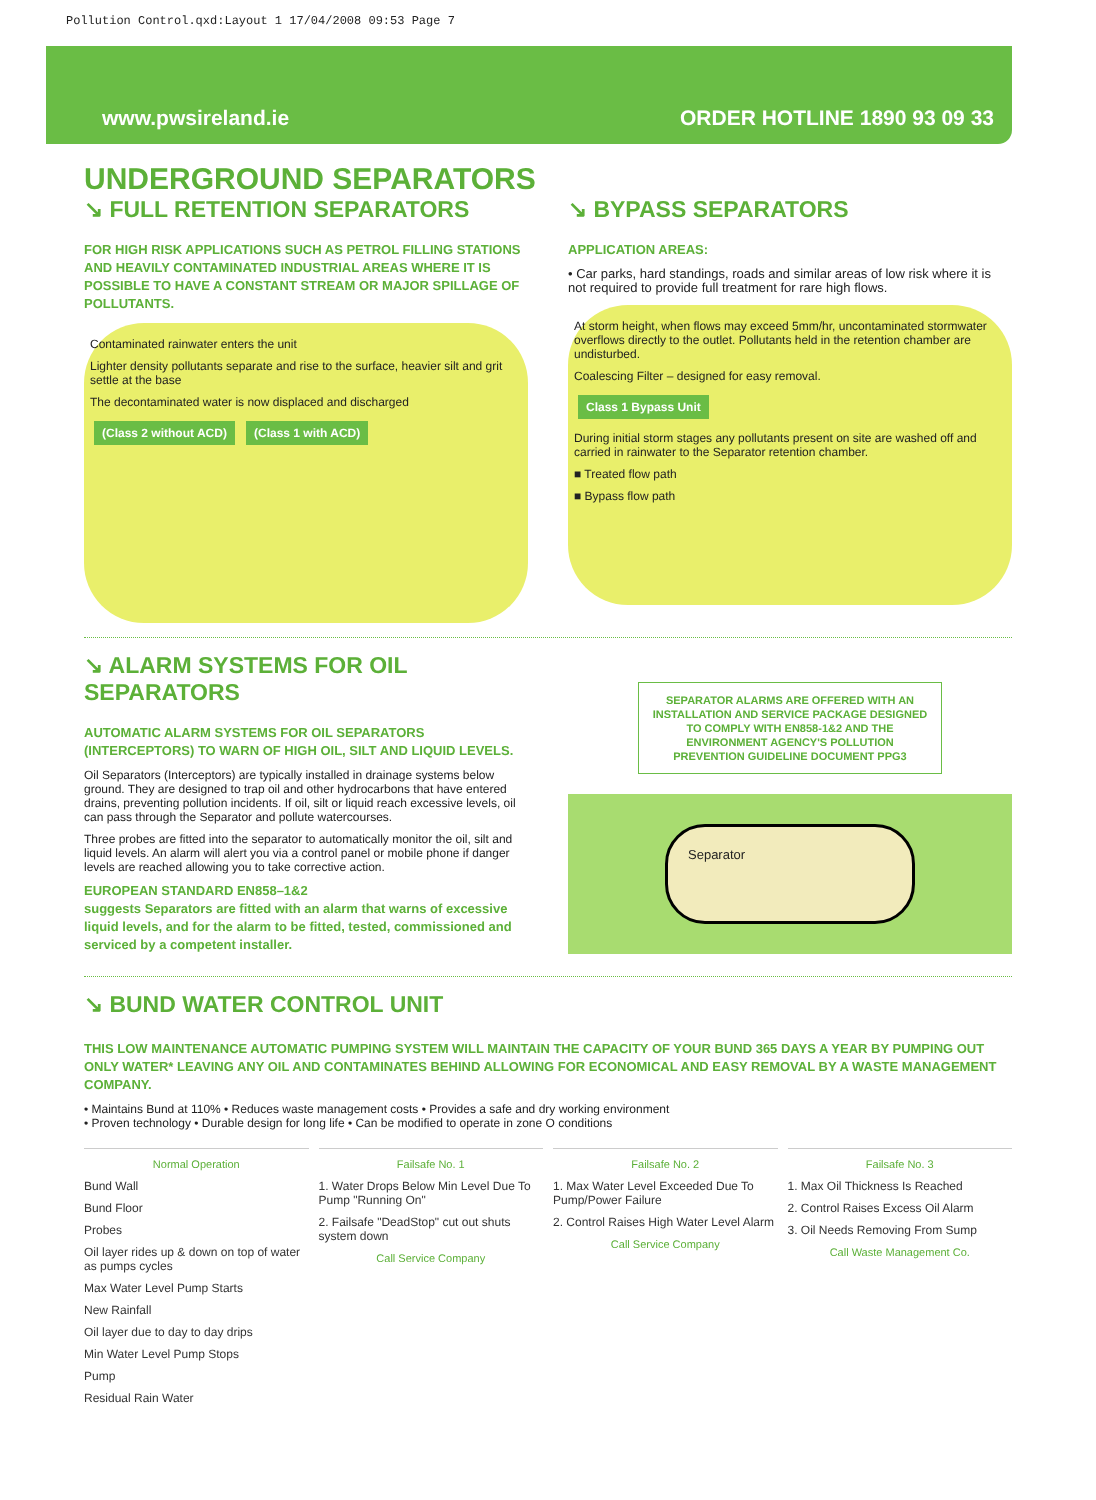Pollution Control.qxd:Layout 1 17/04/2008 09:53 Page 7
www.pwsireland.ie ORDER HOTLINE 1890 93 09 33
UNDERGROUND SEPARATORS
↘ FULL RETENTION SEPARATORS
FOR HIGH RISK APPLICATIONS SUCH AS PETROL FILLING STATIONS AND HEAVILY CONTAMINATED INDUSTRIAL AREAS WHERE IT IS POSSIBLE TO HAVE A CONSTANT STREAM OR MAJOR SPILLAGE OF POLLUTANTS.
Contaminated rainwater enters the unit
Lighter density pollutants separate and rise to the surface, heavier silt and grit settle at the base
The decontaminated water is now displaced and discharged
(Class 2 without ACD) (Class 1 with ACD)
↘ BYPASS SEPARATORS
APPLICATION AREAS:
• Car parks, hard standings, roads and similar areas of low risk where it is not required to provide full treatment for rare high flows.
At storm height, when flows may exceed 5mm/hr, uncontaminated stormwater overflows directly to the outlet. Pollutants held in the retention chamber are undisturbed.
Coalescing Filter – designed for easy removal.
Class 1 Bypass Unit
During initial storm stages any pollutants present on site are washed off and carried in rainwater to the Separator retention chamber.
■ Treated flow path
■ Bypass flow path
↘ ALARM SYSTEMS FOR OIL SEPARATORS
AUTOMATIC ALARM SYSTEMS FOR OIL SEPARATORS (INTERCEPTORS) TO WARN OF HIGH OIL, SILT AND LIQUID LEVELS.
Oil Separators (Interceptors) are typically installed in drainage systems below ground. They are designed to trap oil and other hydrocarbons that have entered drains, preventing pollution incidents. If oil, silt or liquid reach excessive levels, oil can pass through the Separator and pollute watercourses.
Three probes are fitted into the separator to automatically monitor the oil, silt and liquid levels. An alarm will alert you via a control panel or mobile phone if danger levels are reached allowing you to take corrective action.
EUROPEAN STANDARD EN858–1&2
suggests Separators are fitted with an alarm that warns of excessive liquid levels, and for the alarm to be fitted, tested, commissioned and serviced by a competent installer.
SEPARATOR ALARMS ARE OFFERED WITH AN INSTALLATION AND SERVICE PACKAGE DESIGNED TO COMPLY WITH EN858-1&2 AND THE ENVIRONMENT AGENCY'S POLLUTION PREVENTION GUIDELINE DOCUMENT PPG3
Separator
↘ BUND WATER CONTROL UNIT
THIS LOW MAINTENANCE AUTOMATIC PUMPING SYSTEM WILL MAINTAIN THE CAPACITY OF YOUR BUND 365 DAYS A YEAR BY PUMPING OUT ONLY WATER* LEAVING ANY OIL AND CONTAMINATES BEHIND ALLOWING FOR ECONOMICAL AND EASY REMOVAL BY A WASTE MANAGEMENT COMPANY.
• Maintains Bund at 110% • Reduces waste management costs • Provides a safe and dry working environment
• Proven technology • Durable design for long life • Can be modified to operate in zone O conditions
Normal Operation
Bund Wall
Bund Floor
Probes
Oil layer rides up & down on top of water as pumps cycles
Max Water Level Pump Starts
New Rainfall
Oil layer due to day to day drips
Min Water Level Pump Stops
Pump
Residual Rain Water
Failsafe No. 1
1. Water Drops Below Min Level Due To Pump "Running On"
2. Failsafe "DeadStop" cut out shuts system down
Call Service Company
Failsafe No. 2
1. Max Water Level Exceeded Due To Pump/Power Failure
2. Control Raises High Water Level Alarm
Call Service Company
Failsafe No. 3
1. Max Oil Thickness Is Reached
2. Control Raises Excess Oil Alarm
3. Oil Needs Removing From Sump
Call Waste Management Co.